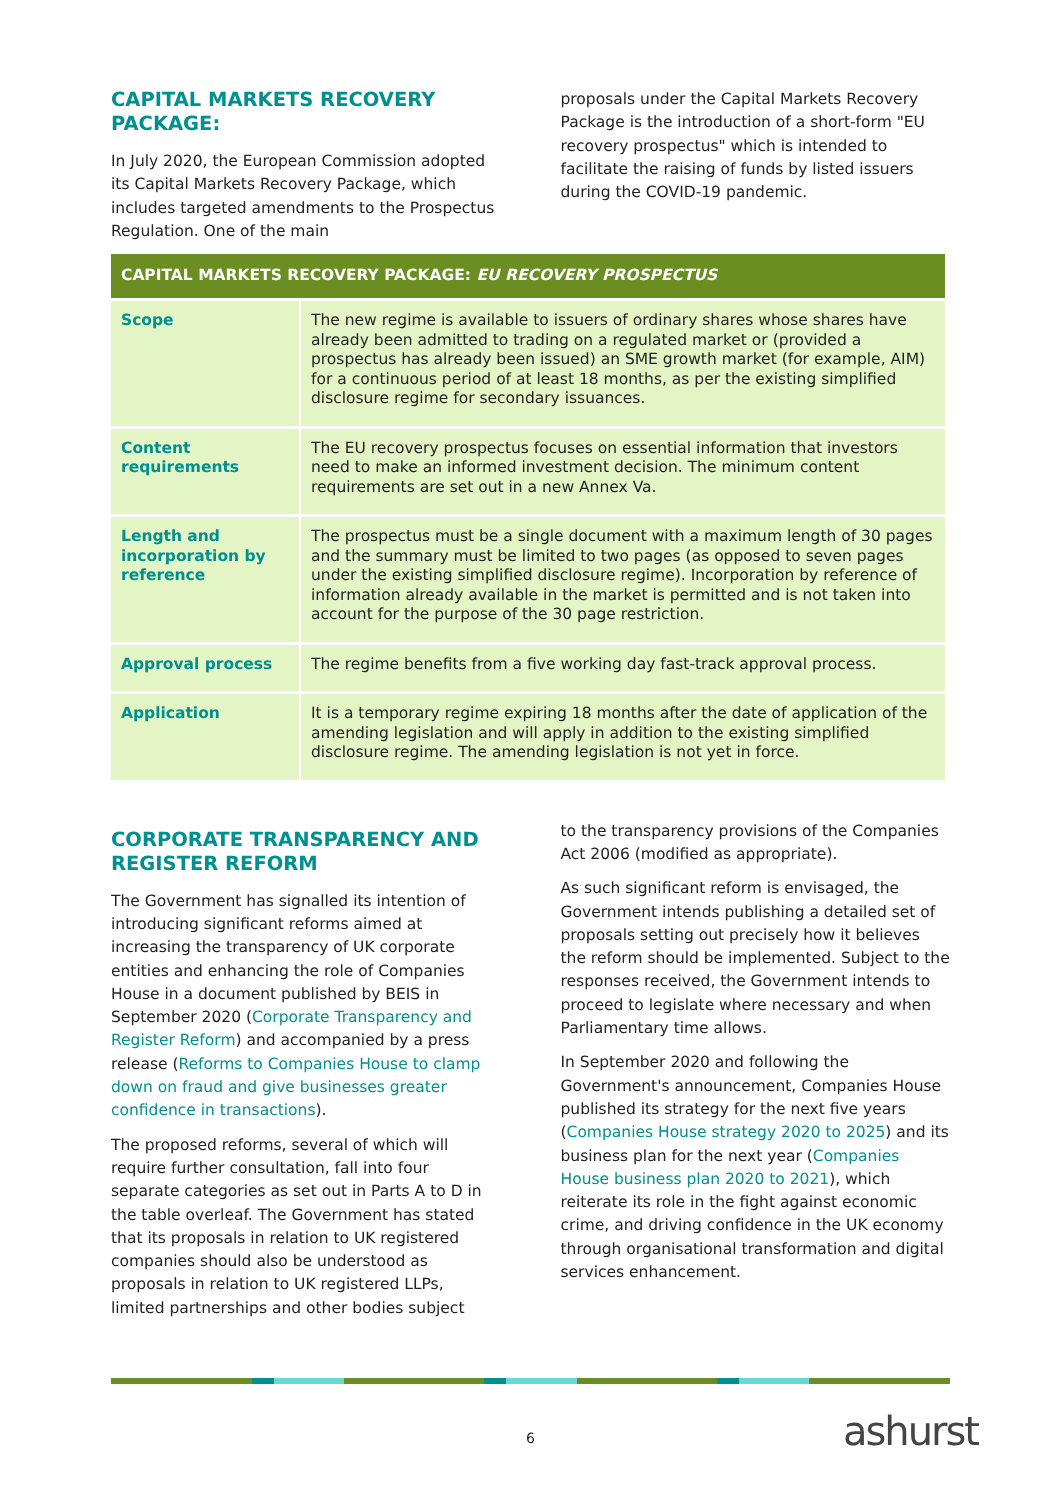CAPITAL MARKETS RECOVERY PACKAGE:
In July 2020, the European Commission adopted its Capital Markets Recovery Package, which includes targeted amendments to the Prospectus Regulation. One of the main
proposals under the Capital Markets Recovery Package is the introduction of a short-form "EU recovery prospectus" which is intended to facilitate the raising of funds by listed issuers during the COVID-19 pandemic.
| CAPITAL MARKETS RECOVERY PACKAGE: EU RECOVERY PROSPECTUS | |
| --- | --- |
| Scope | The new regime is available to issuers of ordinary shares whose shares have already been admitted to trading on a regulated market or (provided a prospectus has already been issued) an SME growth market (for example, AIM) for a continuous period of at least 18 months, as per the existing simplified disclosure regime for secondary issuances. |
| Content requirements | The EU recovery prospectus focuses on essential information that investors need to make an informed investment decision. The minimum content requirements are set out in a new Annex Va. |
| Length and incorporation by reference | The prospectus must be a single document with a maximum length of 30 pages and the summary must be limited to two pages (as opposed to seven pages under the existing simplified disclosure regime). Incorporation by reference of information already available in the market is permitted and is not taken into account for the purpose of the 30 page restriction. |
| Approval process | The regime benefits from a five working day fast-track approval process. |
| Application | It is a temporary regime expiring 18 months after the date of application of the amending legislation and will apply in addition to the existing simplified disclosure regime. The amending legislation is not yet in force. |
CORPORATE TRANSPARENCY AND REGISTER REFORM
The Government has signalled its intention of introducing significant reforms aimed at increasing the transparency of UK corporate entities and enhancing the role of Companies House in a document published by BEIS in September 2020 (Corporate Transparency and Register Reform) and accompanied by a press release (Reforms to Companies House to clamp down on fraud and give businesses greater confidence in transactions).
The proposed reforms, several of which will require further consultation, fall into four separate categories as set out in Parts A to D in the table overleaf. The Government has stated that its proposals in relation to UK registered companies should also be understood as proposals in relation to UK registered LLPs, limited partnerships and other bodies subject
to the transparency provisions of the Companies Act 2006 (modified as appropriate).
As such significant reform is envisaged, the Government intends publishing a detailed set of proposals setting out precisely how it believes the reform should be implemented. Subject to the responses received, the Government intends to proceed to legislate where necessary and when Parliamentary time allows.
In September 2020 and following the Government's announcement, Companies House published its strategy for the next five years (Companies House strategy 2020 to 2025) and its business plan for the next year (Companies House business plan 2020 to 2021), which reiterate its role in the fight against economic crime, and driving confidence in the UK economy through organisational transformation and digital services enhancement.
6 ashurst